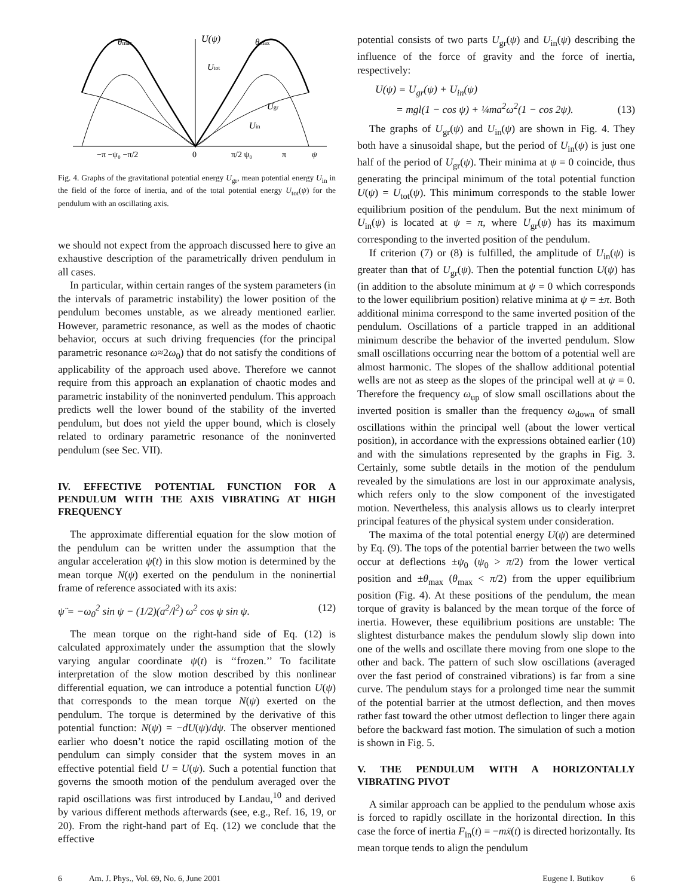θmax
U(ψ)
θmax
Utot
Ugr
Uin
−π −ψ₀ −π/2
0
π/2 ψ₀
π
ψ
Fig. 4. Graphs of the gravitational potential energy U<sub>gr</sub>, mean potential energy U<sub>in</sub> in the field of the force of inertia, and of the total potential energy U<sub>tot</sub>(ψ) for the pendulum with an oscillating axis.
we should not expect from the approach discussed here to give an exhaustive description of the parametrically driven pendulum in all cases.
In particular, within certain ranges of the system parameters (in the intervals of parametric instability) the lower position of the pendulum becomes unstable, as we already mentioned earlier. However, parametric resonance, as well as the modes of chaotic behavior, occurs at such driving frequencies (for the principal parametric resonance ω≈2ω<sub>0</sub>) that do not satisfy the conditions of applicability of the approach used above. Therefore we cannot require from this approach an explanation of chaotic modes and parametric instability of the noninverted pendulum. This approach predicts well the lower bound of the stability of the inverted pendulum, but does not yield the upper bound, which is closely related to ordinary parametric resonance of the noninverted pendulum (see Sec. VII).
IV. EFFECTIVE POTENTIAL FUNCTION FOR A PENDULUM WITH THE AXIS VIBRATING AT HIGH FREQUENCY
The approximate differential equation for the slow motion of the pendulum can be written under the assumption that the angular acceleration ψ̈(t) in this slow motion is determined by the mean torque N(ψ) exerted on the pendulum in the noninertial frame of reference associated with its axis:
ψ̈ = −ω<sub>0</sub><sup>2</sup> sin ψ − (1/2)(a<sup>2</sup>/l<sup>2</sup>) ω<sup>2</sup> cos ψ sin ψ. (12)
The mean torque on the right-hand side of Eq. (12) is calculated approximately under the assumption that the slowly varying angular coordinate ψ(t) is ‘‘frozen.’’ To facilitate interpretation of the slow motion described by this nonlinear differential equation, we can introduce a potential function U(ψ) that corresponds to the mean torque N(ψ) exerted on the pendulum. The torque is determined by the derivative of this potential function: N(ψ) = −dU(ψ)/dψ. The observer mentioned earlier who doesn’t notice the rapid oscillating motion of the pendulum can simply consider that the system moves in an effective potential field U = U(ψ). Such a potential function that governs the smooth motion of the pendulum averaged over the rapid oscillations was first introduced by Landau,<sup>10</sup> and derived by various different methods afterwards (see, e.g., Ref. 16, 19, or 20). From the right-hand part of Eq. (12) we conclude that the effective
potential consists of two parts U<sub>gr</sub>(ψ) and U<sub>in</sub>(ψ) describing the influence of the force of gravity and the force of inertia, respectively:
U(ψ) = U<sub>gr</sub>(ψ) + U<sub>in</sub>(ψ)
= mgl(1 − cos ψ) + ¼ma<sup>2</sup>ω<sup>2</sup>(1 − cos 2ψ). (13)
The graphs of U<sub>gr</sub>(ψ) and U<sub>in</sub>(ψ) are shown in Fig. 4. They both have a sinusoidal shape, but the period of U<sub>in</sub>(ψ) is just one half of the period of U<sub>gr</sub>(ψ). Their minima at ψ = 0 coincide, thus generating the principal minimum of the total potential function U(ψ) = U<sub>tot</sub>(ψ). This minimum corresponds to the stable lower equilibrium position of the pendulum. But the next minimum of U<sub>in</sub>(ψ) is located at ψ = π, where U<sub>gr</sub>(ψ) has its maximum corresponding to the inverted position of the pendulum.
If criterion (7) or (8) is fulfilled, the amplitude of U<sub>in</sub>(ψ) is greater than that of U<sub>gr</sub>(ψ). Then the potential function U(ψ) has (in addition to the absolute minimum at ψ = 0 which corresponds to the lower equilibrium position) relative minima at ψ = ±π. Both additional minima correspond to the same inverted position of the pendulum. Oscillations of a particle trapped in an additional minimum describe the behavior of the inverted pendulum. Slow small oscillations occurring near the bottom of a potential well are almost harmonic. The slopes of the shallow additional potential wells are not as steep as the slopes of the principal well at ψ = 0. Therefore the frequency ω<sub>up</sub> of slow small oscillations about the inverted position is smaller than the frequency ω<sub>down</sub> of small oscillations within the principal well (about the lower vertical position), in accordance with the expressions obtained earlier (10) and with the simulations represented by the graphs in Fig. 3. Certainly, some subtle details in the motion of the pendulum revealed by the simulations are lost in our approximate analysis, which refers only to the slow component of the investigated motion. Nevertheless, this analysis allows us to clearly interpret principal features of the physical system under consideration.
The maxima of the total potential energy U(ψ) are determined by Eq. (9). The tops of the potential barrier between the two wells occur at deflections ±ψ<sub>0</sub> (ψ<sub>0</sub> > π/2) from the lower vertical position and ±θ<sub>max</sub> (θ<sub>max</sub> < π/2) from the upper equilibrium position (Fig. 4). At these positions of the pendulum, the mean torque of gravity is balanced by the mean torque of the force of inertia. However, these equilibrium positions are unstable: The slightest disturbance makes the pendulum slowly slip down into one of the wells and oscillate there moving from one slope to the other and back. The pattern of such slow oscillations (averaged over the fast period of constrained vibrations) is far from a sine curve. The pendulum stays for a prolonged time near the summit of the potential barrier at the utmost deflection, and then moves rather fast toward the other utmost deflection to linger there again before the backward fast motion. The simulation of such a motion is shown in Fig. 5.
V. THE PENDULUM WITH A HORIZONTALLY VIBRATING PIVOT
A similar approach can be applied to the pendulum whose axis is forced to rapidly oscillate in the horizontal direction. In this case the force of inertia F<sub>in</sub>(t) = −mẍ(t) is directed horizontally. Its mean torque tends to align the pendulum
6 Am. J. Phys., Vol. 69, No. 6, June 2001 Eugene I. Butikov 6